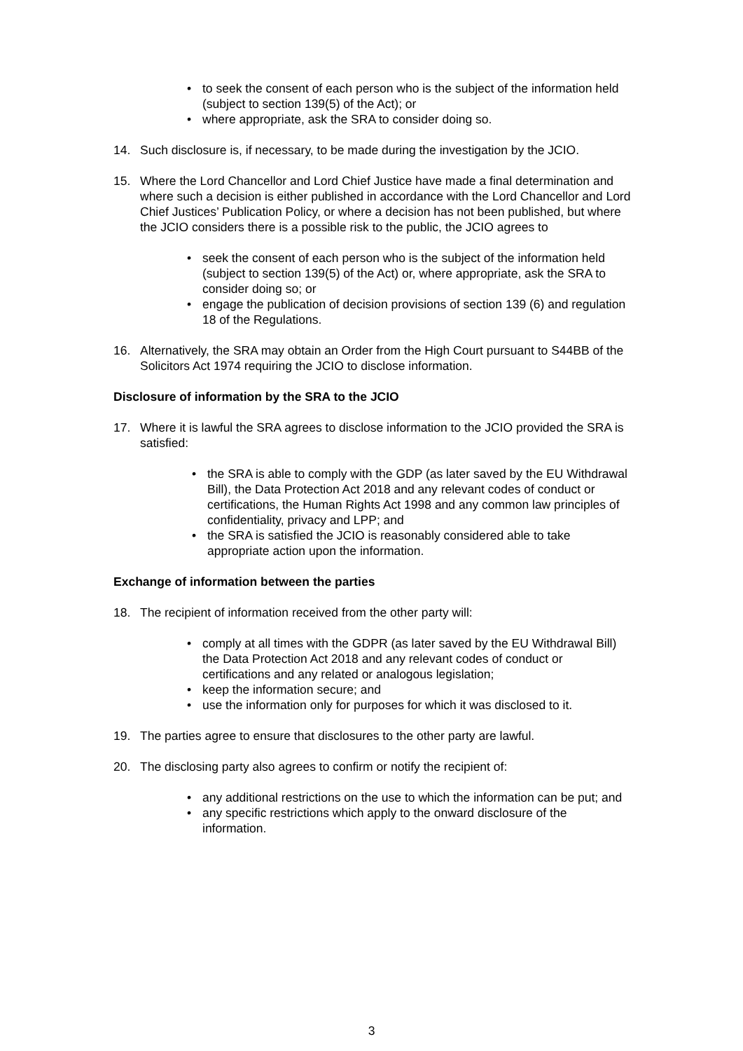• to seek the consent of each person who is the subject of the information held (subject to section 139(5) of the Act); or
• where appropriate, ask the SRA to consider doing so.
14. Such disclosure is, if necessary, to be made during the investigation by the JCIO.
15. Where the Lord Chancellor and Lord Chief Justice have made a final determination and where such a decision is either published in accordance with the Lord Chancellor and Lord Chief Justices’ Publication Policy, or where a decision has not been published, but where the JCIO considers there is a possible risk to the public, the JCIO agrees to
• seek the consent of each person who is the subject of the information held (subject to section 139(5) of the Act) or, where appropriate, ask the SRA to consider doing so; or
• engage the publication of decision provisions of section 139 (6) and regulation 18 of the Regulations.
16. Alternatively, the SRA may obtain an Order from the High Court pursuant to S44BB of the Solicitors Act 1974 requiring the JCIO to disclose information.
Disclosure of information by the SRA to the JCIO
17. Where it is lawful the SRA agrees to disclose information to the JCIO provided the SRA is satisfied:
• the SRA is able to comply with the GDP (as later saved by the EU Withdrawal Bill), the Data Protection Act 2018 and any relevant codes of conduct or certifications, the Human Rights Act 1998 and any common law principles of confidentiality, privacy and LPP; and
• the SRA is satisfied the JCIO is reasonably considered able to take appropriate action upon the information.
Exchange of information between the parties
18. The recipient of information received from the other party will:
• comply at all times with the GDPR (as later saved by the EU Withdrawal Bill) the Data Protection Act 2018 and any relevant codes of conduct or certifications and any related or analogous legislation;
• keep the information secure; and
• use the information only for purposes for which it was disclosed to it.
19. The parties agree to ensure that disclosures to the other party are lawful.
20. The disclosing party also agrees to confirm or notify the recipient of:
• any additional restrictions on the use to which the information can be put; and
• any specific restrictions which apply to the onward disclosure of the information.
3